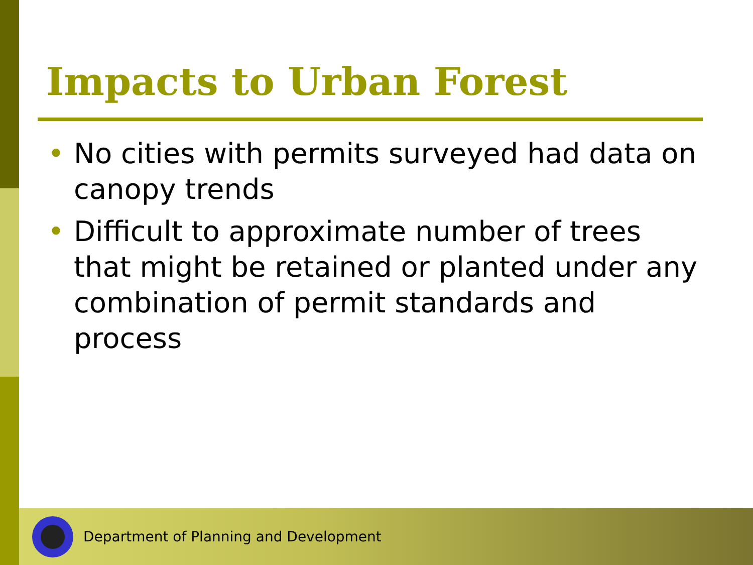Impacts to Urban Forest
• No cities with permits surveyed had data on canopy trends
• Difficult to approximate number of trees that might be retained or planted under any combination of permit standards and process
Department of Planning and Development